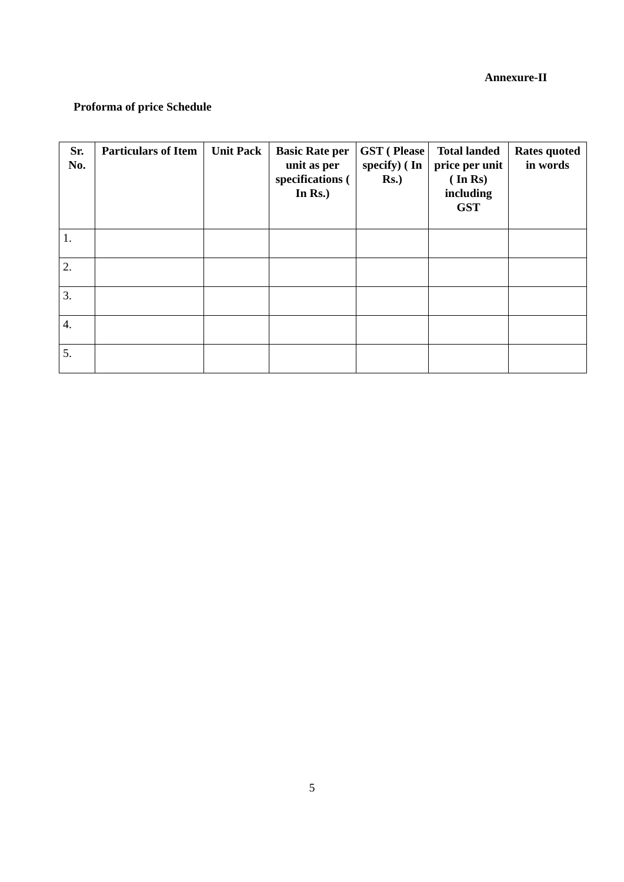Annexure-II
Proforma of price Schedule
| Sr. No. | Particulars of Item | Unit Pack | Basic Rate per unit as per specifications ( In Rs.) | GST ( Please specify) ( In Rs.) | Total landed price per unit ( In Rs) including GST | Rates quoted in words |
| --- | --- | --- | --- | --- | --- | --- |
| 1. | | | | | | |
| 2. | | | | | | |
| 3. | | | | | | |
| 4. | | | | | | |
| 5. | | | | | | |
5